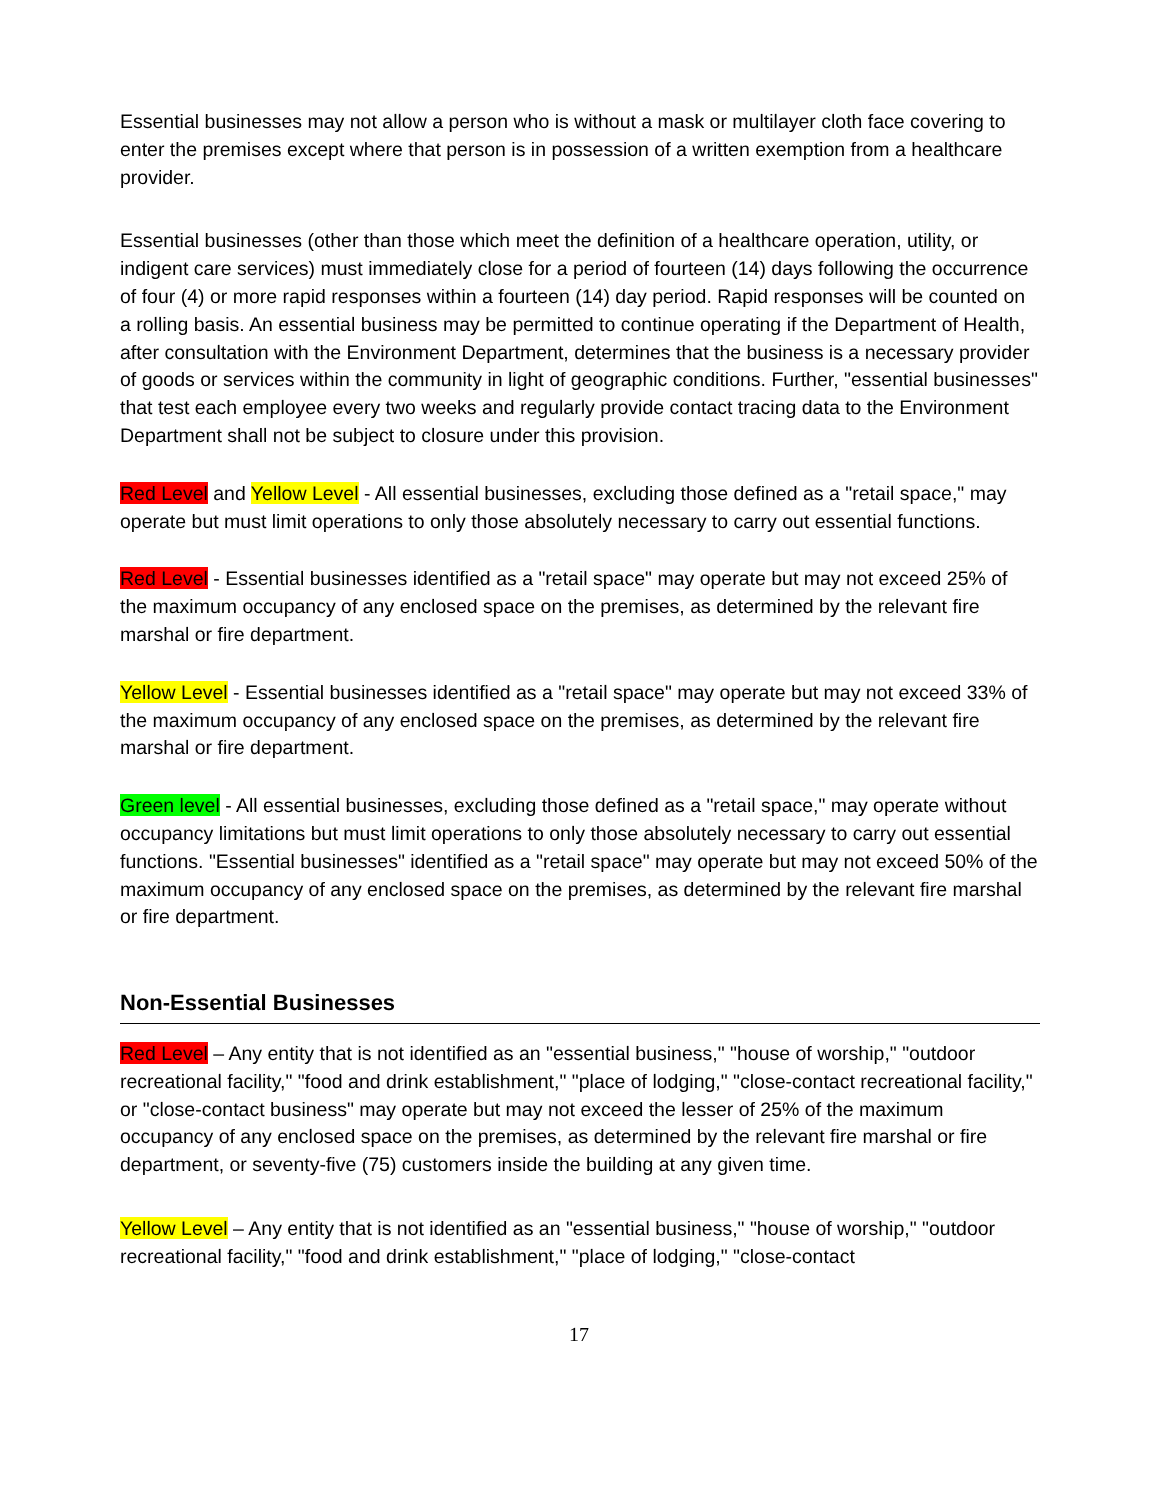Essential businesses may not allow a person who is without a mask or multilayer cloth face covering to enter the premises except where that person is in possession of a written exemption from a healthcare provider.
Essential businesses (other than those which meet the definition of a healthcare operation, utility, or indigent care services) must immediately close for a period of fourteen (14) days following the occurrence of four (4) or more rapid responses within a fourteen (14) day period. Rapid responses will be counted on a rolling basis. An essential business may be permitted to continue operating if the Department of Health, after consultation with the Environment Department, determines that the business is a necessary provider of goods or services within the community in light of geographic conditions. Further, "essential businesses" that test each employee every two weeks and regularly provide contact tracing data to the Environment Department shall not be subject to closure under this provision.
Red Level and Yellow Level - All essential businesses, excluding those defined as a "retail space," may operate but must limit operations to only those absolutely necessary to carry out essential functions.
Red Level - Essential businesses identified as a "retail space" may operate but may not exceed 25% of the maximum occupancy of any enclosed space on the premises, as determined by the relevant fire marshal or fire department.
Yellow Level - Essential businesses identified as a "retail space" may operate but may not exceed 33% of the maximum occupancy of any enclosed space on the premises, as determined by the relevant fire marshal or fire department.
Green level - All essential businesses, excluding those defined as a "retail space," may operate without occupancy limitations but must limit operations to only those absolutely necessary to carry out essential functions. "Essential businesses" identified as a "retail space" may operate but may not exceed 50% of the maximum occupancy of any enclosed space on the premises, as determined by the relevant fire marshal or fire department.
Non-Essential Businesses
Red Level – Any entity that is not identified as an "essential business," "house of worship," "outdoor recreational facility," "food and drink establishment," "place of lodging," "close-contact recreational facility," or "close-contact business" may operate but may not exceed the lesser of 25% of the maximum occupancy of any enclosed space on the premises, as determined by the relevant fire marshal or fire department, or seventy-five (75) customers inside the building at any given time.
Yellow Level – Any entity that is not identified as an "essential business," "house of worship," "outdoor recreational facility," "food and drink establishment," "place of lodging," "close-contact
17